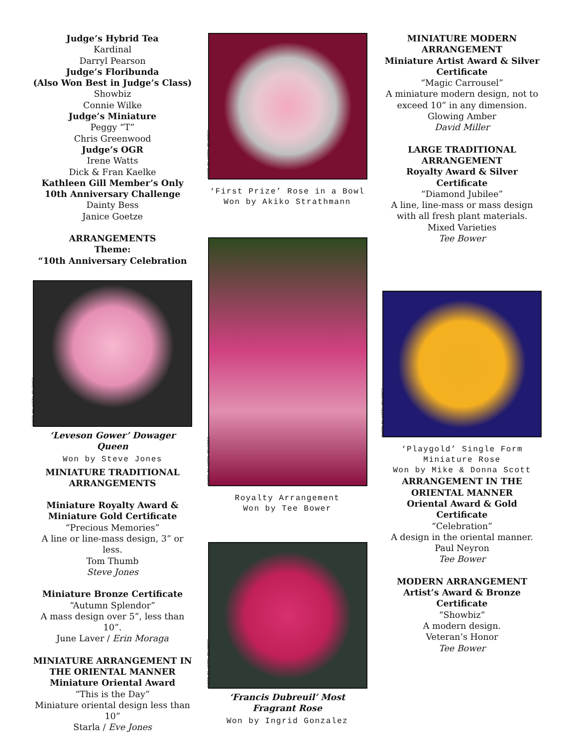Judge’s Hybrid Tea
Kardinal
Darryl Pearson
Judge’s Floribunda
(Also Won Best in Judge’s Class)
Showbiz
Connie Wilke
Judge’s Miniature
Peggy “T”
Chris Greenwood
Judge’s OGR
Irene Watts
Dick & Fran Kaelke
Kathleen Gill Member’s Only 10th Anniversary Challenge
Dainty Bess
Janice Goetze
ARRANGEMENTS
Theme:
“10th Anniversary Celebration
PHOTO BY KITTY BELENDEZ
‘Leveson Gower’ Dowager Queen
Won by Steve Jones
MINIATURE TRADITIONAL ARRANGEMENTS
Miniature Royalty Award & Miniature Gold Certificate
“Precious Memories”
A line or line-mass design, 3” or less.
Tom Thumb
Steve Jones
Miniature Bronze Certificate
“Autumn Splendor”
A mass design over 5”, less than 10”.
June Laver / Erin Moraga
MINIATURE ARRANGEMENT IN THE ORIENTAL MANNER
Miniature Oriental Award
“This is the Day”
Miniature oriental design less than 10”
Starla / Eve Jones
PHOTO BY KITTY BELENDEZ
‘First Prize’ Rose in a Bowl
Won by Akiko Strathmann
PHOTO BY KITTY BELENDEZ
Royalty Arrangement
Won by Tee Bower
PHOTO BY KITTY BELENDEZ
‘Francis Dubreuil’ Most Fragrant Rose
Won by Ingrid Gonzalez
MINIATURE MODERN ARRANGEMENT
Miniature Artist Award & Silver Certificate
“Magic Carrousel”
A miniature modern design, not to exceed 10” in any dimension.
Glowing Amber
David Miller
LARGE TRADITIONAL ARRANGEMENT
Royalty Award & Silver Certificate
“Diamond Jubilee”
A line, line-mass or mass design with all fresh plant materials.
Mixed Varieties
Tee Bower
PHOTO BY KITTY BELENDEZ
‘Playgold’ Single Form Miniature Rose
Won by Mike & Donna Scott
ARRANGEMENT IN THE ORIENTAL MANNER
Oriental Award & Gold Certificate
“Celebration”
A design in the oriental manner.
Paul Neyron
Tee Bower
MODERN ARRANGEMENT
Artist’s Award & Bronze Certificate
“Showbiz”
A modern design.
Veteran’s Honor
Tee Bower